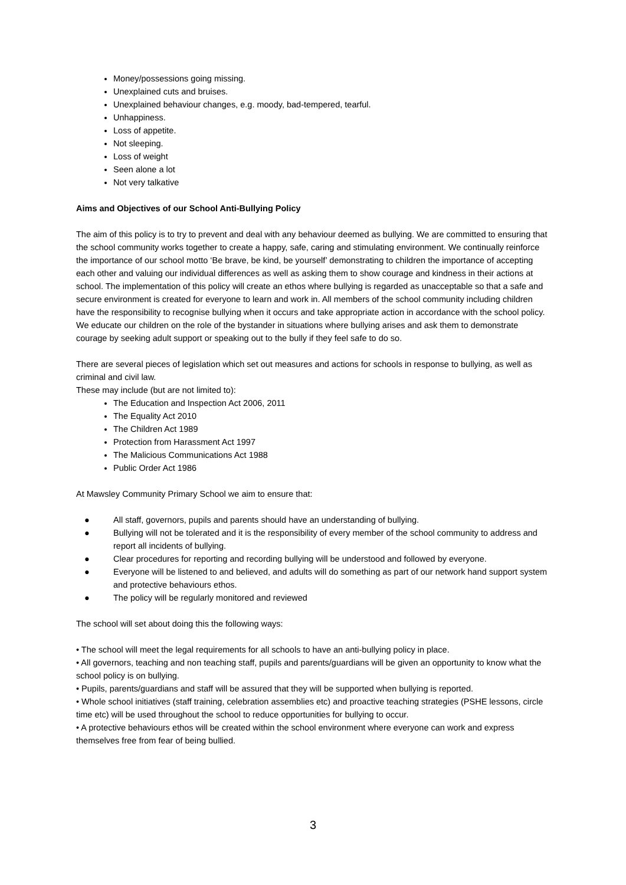Money/possessions going missing.
Unexplained cuts and bruises.
Unexplained behaviour changes, e.g. moody, bad-tempered, tearful.
Unhappiness.
Loss of appetite.
Not sleeping.
Loss of weight
Seen alone a lot
Not very talkative
Aims and Objectives of our School Anti-Bullying Policy
The aim of this policy is to try to prevent and deal with any behaviour deemed as bullying. We are committed to ensuring that the school community works together to create a happy, safe, caring and stimulating environment. We continually reinforce the importance of our school motto ‘Be brave, be kind, be yourself’ demonstrating to children the importance of accepting each other and valuing our individual differences as well as asking them to show courage and kindness in their actions at school. The implementation of this policy will create an ethos where bullying is regarded as unacceptable so that a safe and secure environment is created for everyone to learn and work in. All members of the school community including children have the responsibility to recognise bullying when it occurs and take appropriate action in accordance with the school policy. We educate our children on the role of the bystander in situations where bullying arises and ask them to demonstrate courage by seeking adult support or speaking out to the bully if they feel safe to do so.
There are several pieces of legislation which set out measures and actions for schools in response to bullying, as well as criminal and civil law.
These may include (but are not limited to):
The Education and Inspection Act 2006, 2011
The Equality Act 2010
The Children Act 1989
Protection from Harassment Act 1997
The Malicious Communications Act 1988
Public Order Act 1986
At Mawsley Community Primary School we aim to ensure that:
● All staff, governors, pupils and parents should have an understanding of bullying.
● Bullying will not be tolerated and it is the responsibility of every member of the school community to address and report all incidents of bullying.
● Clear procedures for reporting and recording bullying will be understood and followed by everyone.
● Everyone will be listened to and believed, and adults will do something as part of our network hand support system and protective behaviours ethos.
● The policy will be regularly monitored and reviewed
The school will set about doing this the following ways:
• The school will meet the legal requirements for all schools to have an anti-bullying policy in place.
• All governors, teaching and non teaching staff, pupils and parents/guardians will be given an opportunity to know what the school policy is on bullying.
• Pupils, parents/guardians and staff will be assured that they will be supported when bullying is reported.
• Whole school initiatives (staff training, celebration assemblies etc) and proactive teaching strategies (PSHE lessons, circle time etc) will be used throughout the school to reduce opportunities for bullying to occur.
• A protective behaviours ethos will be created within the school environment where everyone can work and express themselves free from fear of being bullied.
3